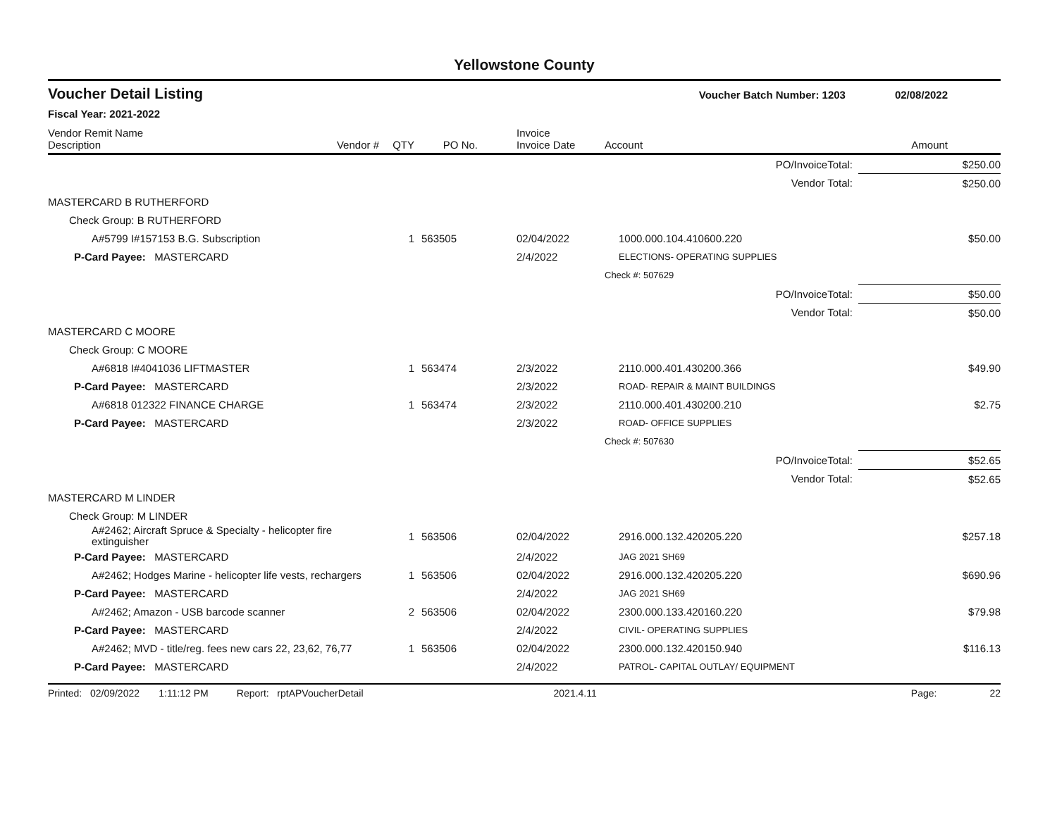Yellowstone County
Voucher Detail Listing Voucher Batch Number: 1203 02/08/2022
Fiscal Year: 2021-2022
| Vendor Remit Name Description | Vendor # | QTY | PO No. | Invoice Invoice Date | Account | Amount |
| --- | --- | --- | --- | --- | --- | --- |
| PO/InvoiceTotal: | | | | | | $250.00 |
| Vendor Total: | | | | | | $250.00 |
| MASTERCARD B RUTHERFORD | | | | | | |
| Check Group: B RUTHERFORD | | | | | | |
| A#5799 I#157153 B.G. Subscription | | 1 | 563505 | 02/04/2022 | 1000.000.104.410600.220 | $50.00 |
| P-Card Payee: MASTERCARD | | | | 2/4/2022 | ELECTIONS- OPERATING SUPPLIES | |
| | | | | | Check #: 507629 | |
| PO/InvoiceTotal: | | | | | | $50.00 |
| Vendor Total: | | | | | | $50.00 |
| MASTERCARD C MOORE | | | | | | |
| Check Group: C MOORE | | | | | | |
| A#6818 I#4041036 LIFTMASTER | | 1 | 563474 | 2/3/2022 | 2110.000.401.430200.366 | $49.90 |
| P-Card Payee: MASTERCARD | | | | 2/3/2022 | ROAD- REPAIR & MAINT BUILDINGS | |
| A#6818 012322 FINANCE CHARGE | | 1 | 563474 | 2/3/2022 | 2110.000.401.430200.210 | $2.75 |
| P-Card Payee: MASTERCARD | | | | 2/3/2022 | ROAD- OFFICE SUPPLIES | |
| | | | | | Check #: 507630 | |
| PO/InvoiceTotal: | | | | | | $52.65 |
| Vendor Total: | | | | | | $52.65 |
| MASTERCARD M LINDER | | | | | | |
| Check Group: M LINDER | | | | | | |
| A#2462; Aircraft Spruce & Specialty - helicopter fire extinguisher | | 1 | 563506 | 02/04/2022 | 2916.000.132.420205.220 | $257.18 |
| P-Card Payee: MASTERCARD | | | | 2/4/2022 | JAG 2021 SH69 | |
| A#2462; Hodges Marine - helicopter life vests, rechargers | | 1 | 563506 | 02/04/2022 | 2916.000.132.420205.220 | $690.96 |
| P-Card Payee: MASTERCARD | | | | 2/4/2022 | JAG 2021 SH69 | |
| A#2462; Amazon - USB barcode scanner | | 2 | 563506 | 02/04/2022 | 2300.000.133.420160.220 | $79.98 |
| P-Card Payee: MASTERCARD | | | | 2/4/2022 | CIVIL- OPERATING SUPPLIES | |
| A#2462; MVD - title/reg. fees new cars 22, 23,62, 76,77 | | 1 | 563506 | 02/04/2022 | 2300.000.132.420150.940 | $116.13 |
| P-Card Payee: MASTERCARD | | | | 2/4/2022 | PATROL- CAPITAL OUTLAY/ EQUIPMENT | |
Printed: 02/09/2022 1:11:12 PM Report: rptAPVoucherDetail 2021.4.11 Page: 22